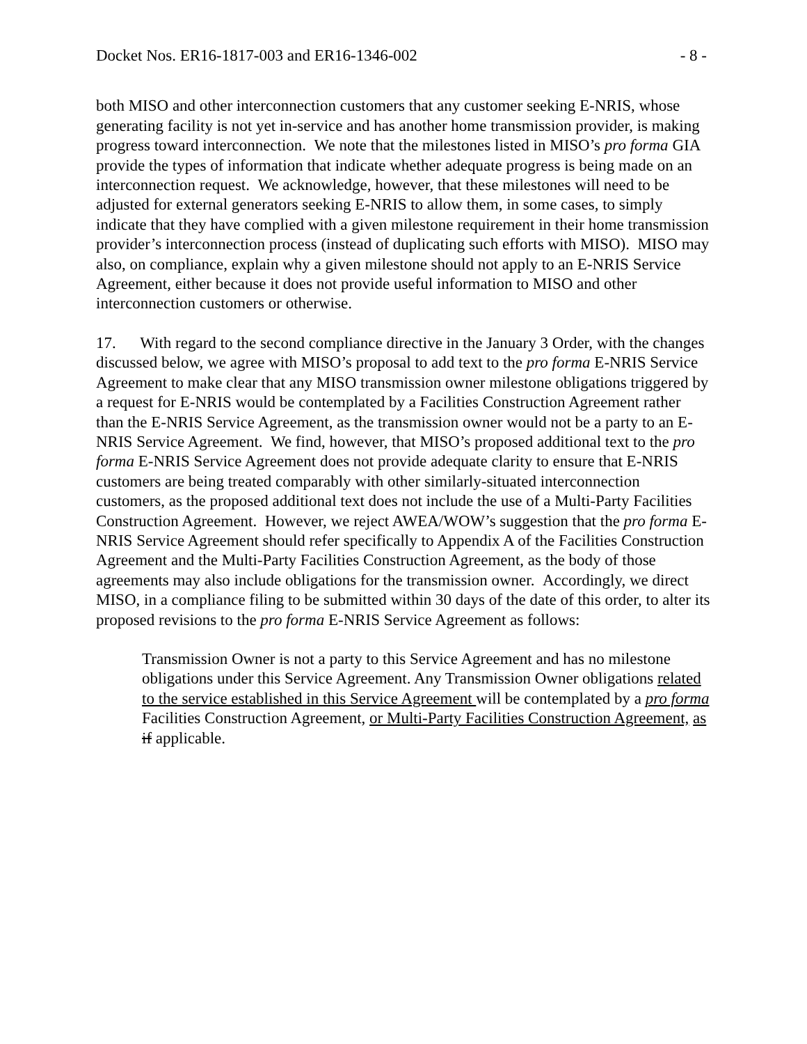Docket Nos. ER16-1817-003 and ER16-1346-002 - 8 -
both MISO and other interconnection customers that any customer seeking E-NRIS, whose generating facility is not yet in-service and has another home transmission provider, is making progress toward interconnection. We note that the milestones listed in MISO’s pro forma GIA provide the types of information that indicate whether adequate progress is being made on an interconnection request. We acknowledge, however, that these milestones will need to be adjusted for external generators seeking E-NRIS to allow them, in some cases, to simply indicate that they have complied with a given milestone requirement in their home transmission provider’s interconnection process (instead of duplicating such efforts with MISO). MISO may also, on compliance, explain why a given milestone should not apply to an E-NRIS Service Agreement, either because it does not provide useful information to MISO and other interconnection customers or otherwise.
17. With regard to the second compliance directive in the January 3 Order, with the changes discussed below, we agree with MISO’s proposal to add text to the pro forma E-NRIS Service Agreement to make clear that any MISO transmission owner milestone obligations triggered by a request for E-NRIS would be contemplated by a Facilities Construction Agreement rather than the E-NRIS Service Agreement, as the transmission owner would not be a party to an E-NRIS Service Agreement. We find, however, that MISO’s proposed additional text to the pro forma E-NRIS Service Agreement does not provide adequate clarity to ensure that E-NRIS customers are being treated comparably with other similarly-situated interconnection customers, as the proposed additional text does not include the use of a Multi-Party Facilities Construction Agreement. However, we reject AWEA/WOW’s suggestion that the pro forma E-NRIS Service Agreement should refer specifically to Appendix A of the Facilities Construction Agreement and the Multi-Party Facilities Construction Agreement, as the body of those agreements may also include obligations for the transmission owner. Accordingly, we direct MISO, in a compliance filing to be submitted within 30 days of the date of this order, to alter its proposed revisions to the pro forma E-NRIS Service Agreement as follows:
Transmission Owner is not a party to this Service Agreement and has no milestone obligations under this Service Agreement. Any Transmission Owner obligations related to the service established in this Service Agreement will be contemplated by a pro forma Facilities Construction Agreement, or Multi-Party Facilities Construction Agreement, as if applicable.